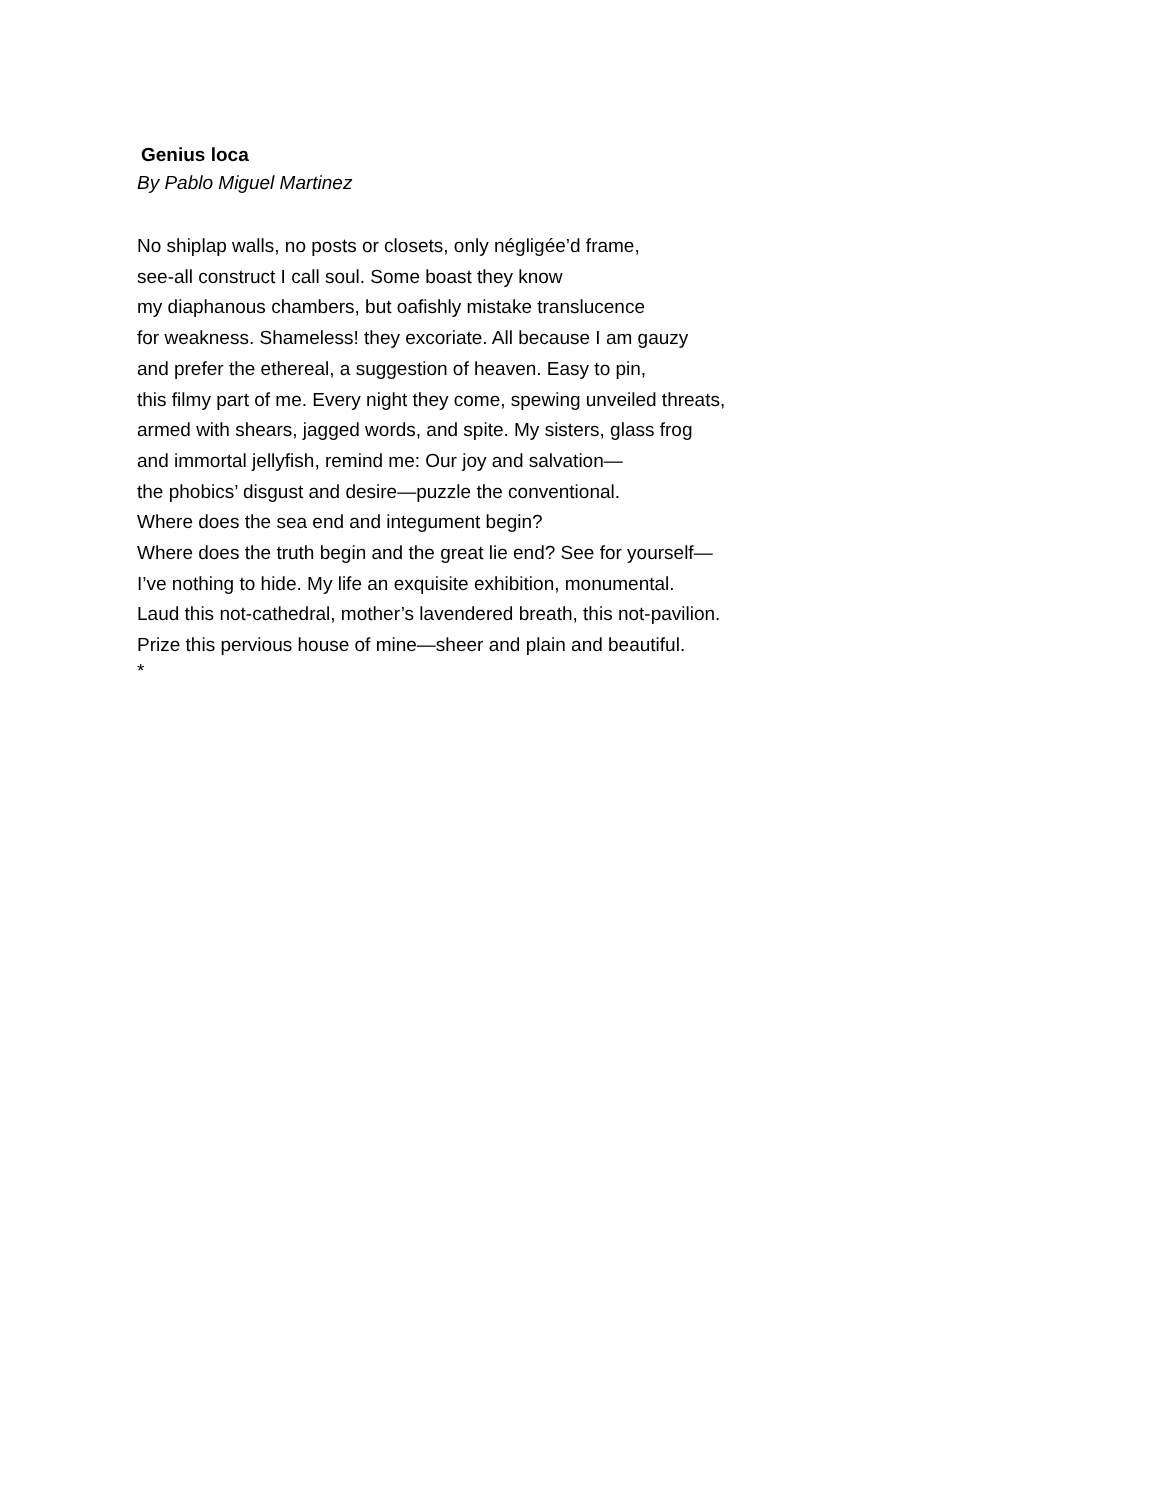Genius loca
By Pablo Miguel Martinez
No shiplap walls, no posts or closets, only négligée’d frame,
see-all construct I call soul. Some boast they know
my diaphanous chambers, but oafishly mistake translucence
for weakness. Shameless! they excoriate. All because I am gauzy
and prefer the ethereal, a suggestion of heaven. Easy to pin,
this filmy part of me. Every night they come, spewing unveiled threats,
armed with shears, jagged words, and spite. My sisters, glass frog
and immortal jellyfish, remind me: Our joy and salvation—
the phobics’ disgust and desire—puzzle the conventional.
Where does the sea end and integument begin?
Where does the truth begin and the great lie end? See for yourself—
I’ve nothing to hide. My life an exquisite exhibition, monumental.
Laud this not-cathedral, mother’s lavendered breath, this not-pavilion.
Prize this pervious house of mine—sheer and plain and beautiful.
*